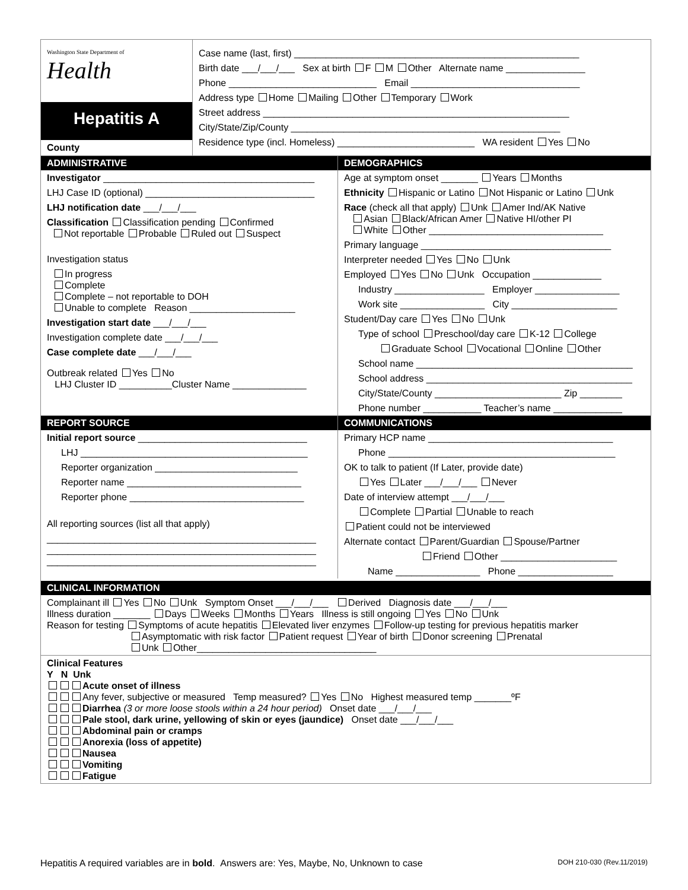Washington State Department of
Health
Hepatitis A
County
Case name (last, first) ______________________________________________________
Birth date ___/___/___ Sex at birth F M Other Alternate name _______________
Phone ____________________________ Email ________________________________
Address type Home Mailing Other Temporary Work
Street address __________________________________________________________
City/State/Zip/County ___________________________________________________
Residence type (incl. Homeless) __________________________ WA resident Yes No
ADMINISTRATIVE
Investigator ________________________________________
LHJ Case ID (optional) ________________________________
LHJ notification date ___/___/___
Classification Classification pending Confirmed
Not reportable Probable Ruled out Suspect
Investigation status
In progress
Complete
Complete – not reportable to DOH
Unable to complete Reason ____________________
Investigation start date ___/___/___
Investigation complete date ___/___/___
Case complete date ___/___/___
Outbreak related Yes No
LHJ Cluster ID __________Cluster Name ______________
DEMOGRAPHICS
Age at symptom onset _______ Years Months
Ethnicity Hispanic or Latino Not Hispanic or Latino Unk
Race (check all that apply) Unk Amer Ind/AK Native
Asian Black/African Amer Native HI/other PI
White Other _________________________________
Primary language ____________________________________
Interpreter needed Yes No Unk
Employed Yes No Unk Occupation _____________
Industry _________________ Employer ________________
Work site ________________ City ____________________
Student/Day care Yes No Unk
Type of school Preschool/day care K-12 College
Graduate School Vocational Online Other
School name _________________________________________
School address _______________________________________
City/State/County ________________________ Zip ________
Phone number ___________ Teacher’s name _____________
REPORT SOURCE
Initial report source ________________________________
LHJ ___________________________________________
Reporter organization ___________________________
Reporter name _________________________________
Reporter phone _________________________________
All reporting sources (list all that apply)
___________________________________________________
___________________________________________________
___________________________________________________
COMMUNICATIONS
Primary HCP name ___________________________________
Phone ___________________________________________
OK to talk to patient (If Later, provide date)
Yes Later ___/___/___ Never
Date of interview attempt ___/___/___
Complete Partial Unable to reach
Patient could not be interviewed
Alternate contact Parent/Guardian Spouse/Partner
Friend Other ______________________
Name ________________ Phone __________________
CLINICAL INFORMATION
Complainant ill Yes No Unk Symptom Onset ___/___/___ Derived Diagnosis date ___/___/___
Illness duration _______ Days Weeks Months Years Illness is still ongoing Yes No Unk
Reason for testing Symptoms of acute hepatitis Elevated liver enzymes Follow-up testing for previous hepatitis marker
Asymptomatic with risk factor Patient request Year of birth Donor screening Prenatal
Unk Other__________________________________
Clinical Features
Y N Unk
Acute onset of illness
Any fever, subjective or measured Temp measured? Yes No Highest measured temp _______ºF
Diarrhea (3 or more loose stools within a 24 hour period) Onset date ___/___/___
Pale stool, dark urine, yellowing of skin or eyes (jaundice) Onset date ___/___/___
Abdominal pain or cramps
Anorexia (loss of appetite)
Nausea
Vomiting
Fatigue
Hepatitis A required variables are in bold. Answers are: Yes, Maybe, No, Unknown to case DOH 210-030 (Rev.11/2019)